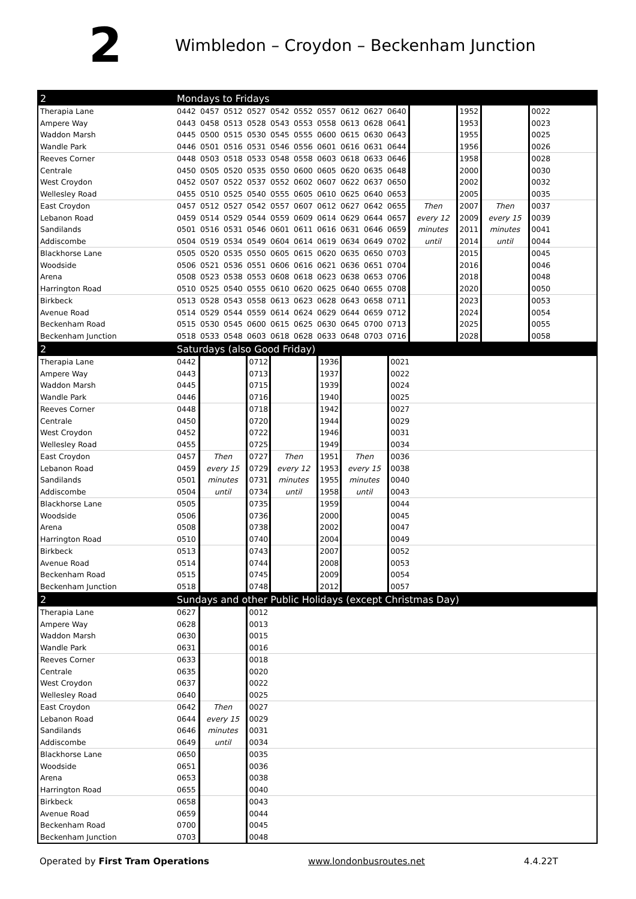2
Wimbledon – Croydon – Beckenham Junction
| 2 | Mondays to Fridays | | | | | | | | | | | | | |
| Therapia Lane | 0442 | 0457 | 0512 | 0527 | 0542 | 0552 | 0557 | 0612 | 0627 | 0640 | | 1952 | | 0022 |
| Ampere Way | 0443 | 0458 | 0513 | 0528 | 0543 | 0553 | 0558 | 0613 | 0628 | 0641 | | 1953 | | 0023 |
| Waddon Marsh | 0445 | 0500 | 0515 | 0530 | 0545 | 0555 | 0600 | 0615 | 0630 | 0643 | | 1955 | | 0025 |
| Wandle Park | 0446 | 0501 | 0516 | 0531 | 0546 | 0556 | 0601 | 0616 | 0631 | 0644 | | 1956 | | 0026 |
| Reeves Corner | 0448 | 0503 | 0518 | 0533 | 0548 | 0558 | 0603 | 0618 | 0633 | 0646 | | 1958 | | 0028 |
| Centrale | 0450 | 0505 | 0520 | 0535 | 0550 | 0600 | 0605 | 0620 | 0635 | 0648 | | 2000 | | 0030 |
| West Croydon | 0452 | 0507 | 0522 | 0537 | 0552 | 0602 | 0607 | 0622 | 0637 | 0650 | | 2002 | | 0032 |
| Wellesley Road | 0455 | 0510 | 0525 | 0540 | 0555 | 0605 | 0610 | 0625 | 0640 | 0653 | | 2005 | | 0035 |
| East Croydon | 0457 | 0512 | 0527 | 0542 | 0557 | 0607 | 0612 | 0627 | 0642 | 0655 | Then | 2007 | Then | 0037 |
| Lebanon Road | 0459 | 0514 | 0529 | 0544 | 0559 | 0609 | 0614 | 0629 | 0644 | 0657 | every 12 | 2009 | every 15 | 0039 |
| Sandilands | 0501 | 0516 | 0531 | 0546 | 0601 | 0611 | 0616 | 0631 | 0646 | 0659 | minutes | 2011 | minutes | 0041 |
| Addiscombe | 0504 | 0519 | 0534 | 0549 | 0604 | 0614 | 0619 | 0634 | 0649 | 0702 | until | 2014 | until | 0044 |
| Blackhorse Lane | 0505 | 0520 | 0535 | 0550 | 0605 | 0615 | 0620 | 0635 | 0650 | 0703 | | 2015 | | 0045 |
| Woodside | 0506 | 0521 | 0536 | 0551 | 0606 | 0616 | 0621 | 0636 | 0651 | 0704 | | 2016 | | 0046 |
| Arena | 0508 | 0523 | 0538 | 0553 | 0608 | 0618 | 0623 | 0638 | 0653 | 0706 | | 2018 | | 0048 |
| Harrington Road | 0510 | 0525 | 0540 | 0555 | 0610 | 0620 | 0625 | 0640 | 0655 | 0708 | | 2020 | | 0050 |
| Birkbeck | 0513 | 0528 | 0543 | 0558 | 0613 | 0623 | 0628 | 0643 | 0658 | 0711 | | 2023 | | 0053 |
| Avenue Road | 0514 | 0529 | 0544 | 0559 | 0614 | 0624 | 0629 | 0644 | 0659 | 0712 | | 2024 | | 0054 |
| Beckenham Road | 0515 | 0530 | 0545 | 0600 | 0615 | 0625 | 0630 | 0645 | 0700 | 0713 | | 2025 | | 0055 |
| Beckenham Junction | 0518 | 0533 | 0548 | 0603 | 0618 | 0628 | 0633 | 0648 | 0703 | 0716 | | 2028 | | 0058 |
| 2 | Saturdays (also Good Friday) | | | | | | | |
| Therapia Lane | 0442 | | 0712 | | 1936 | | 0021 | |
| Ampere Way | 0443 | | 0713 | | 1937 | | 0022 | |
| Waddon Marsh | 0445 | | 0715 | | 1939 | | 0024 | |
| Wandle Park | 0446 | | 0716 | | 1940 | | 0025 | |
| Reeves Corner | 0448 | | 0718 | | 1942 | | 0027 | |
| Centrale | 0450 | | 0720 | | 1944 | | 0029 | |
| West Croydon | 0452 | | 0722 | | 1946 | | 0031 | |
| Wellesley Road | 0455 | | 0725 | | 1949 | | 0034 | |
| East Croydon | 0457 | Then | 0727 | Then | 1951 | Then | 0036 | |
| Lebanon Road | 0459 | every 15 | 0729 | every 12 | 1953 | every 15 | 0038 | |
| Sandilands | 0501 | minutes | 0731 | minutes | 1955 | minutes | 0040 | |
| Addiscombe | 0504 | until | 0734 | until | 1958 | until | 0043 | |
| Blackhorse Lane | 0505 | | 0735 | | 1959 | | 0044 | |
| Woodside | 0506 | | 0736 | | 2000 | | 0045 | |
| Arena | 0508 | | 0738 | | 2002 | | 0047 | |
| Harrington Road | 0510 | | 0740 | | 2004 | | 0049 | |
| Birkbeck | 0513 | | 0743 | | 2007 | | 0052 | |
| Avenue Road | 0514 | | 0744 | | 2008 | | 0053 | |
| Beckenham Road | 0515 | | 0745 | | 2009 | | 0054 | |
| Beckenham Junction | 0518 | | 0748 | | 2012 | | 0057 | |
| 2 | Sundays and other Public Holidays (except Christmas Day) | | | |
| Therapia Lane | 0627 | | 0012 | |
| Ampere Way | 0628 | | 0013 | |
| Waddon Marsh | 0630 | | 0015 | |
| Wandle Park | 0631 | | 0016 | |
| Reeves Corner | 0633 | | 0018 | |
| Centrale | 0635 | | 0020 | |
| West Croydon | 0637 | | 0022 | |
| Wellesley Road | 0640 | | 0025 | |
| East Croydon | 0642 | Then | 0027 | |
| Lebanon Road | 0644 | every 15 | 0029 | |
| Sandilands | 0646 | minutes | 0031 | |
| Addiscombe | 0649 | until | 0034 | |
| Blackhorse Lane | 0650 | | 0035 | |
| Woodside | 0651 | | 0036 | |
| Arena | 0653 | | 0038 | |
| Harrington Road | 0655 | | 0040 | |
| Birkbeck | 0658 | | 0043 | |
| Avenue Road | 0659 | | 0044 | |
| Beckenham Road | 0700 | | 0045 | |
| Beckenham Junction | 0703 | | 0048 | |
Operated by First Tram Operations www.londonbusroutes.net 4.4.22T